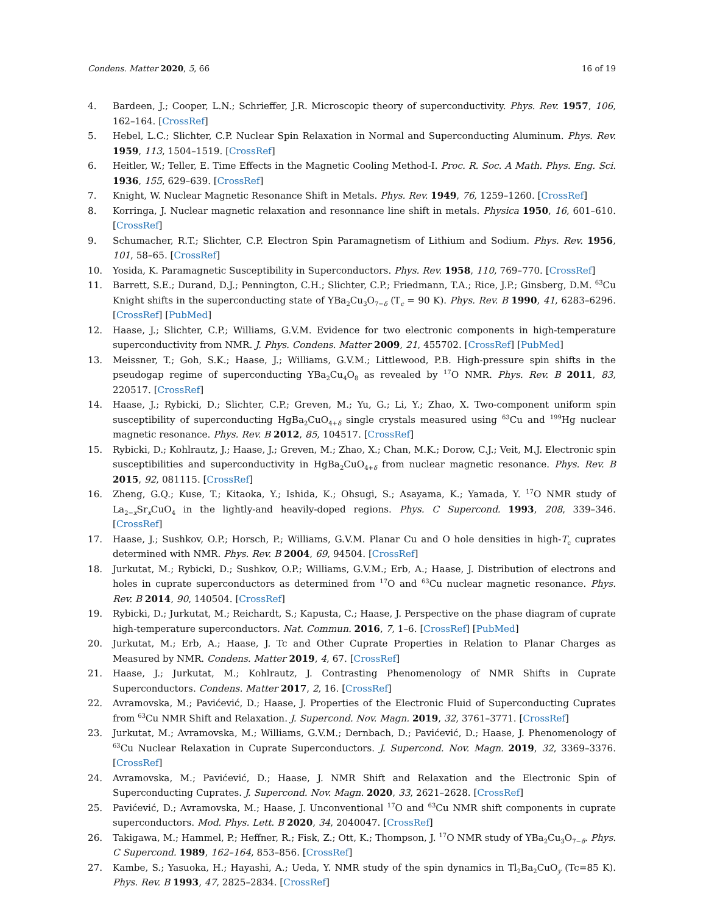Condens. Matter 2020, 5, 66 16 of 19
4. Bardeen, J.; Cooper, L.N.; Schrieffer, J.R. Microscopic theory of superconductivity. Phys. Rev. 1957, 106, 162–164. [CrossRef]
5. Hebel, L.C.; Slichter, C.P. Nuclear Spin Relaxation in Normal and Superconducting Aluminum. Phys. Rev. 1959, 113, 1504–1519. [CrossRef]
6. Heitler, W.; Teller, E. Time Effects in the Magnetic Cooling Method-I. Proc. R. Soc. A Math. Phys. Eng. Sci. 1936, 155, 629–639. [CrossRef]
7. Knight, W. Nuclear Magnetic Resonance Shift in Metals. Phys. Rev. 1949, 76, 1259–1260. [CrossRef]
8. Korringa, J. Nuclear magnetic relaxation and resonnance line shift in metals. Physica 1950, 16, 601–610. [CrossRef]
9. Schumacher, R.T.; Slichter, C.P. Electron Spin Paramagnetism of Lithium and Sodium. Phys. Rev. 1956, 101, 58–65. [CrossRef]
10. Yosida, K. Paramagnetic Susceptibility in Superconductors. Phys. Rev. 1958, 110, 769–770. [CrossRef]
11. Barrett, S.E.; Durand, D.J.; Pennington, C.H.; Slichter, C.P.; Friedmann, T.A.; Rice, J.P.; Ginsberg, D.M. <sup>63</sup>Cu Knight shifts in the superconducting state of YBa<sub>2</sub>Cu<sub>3</sub>O<sub>7−δ</sub> (T<sub>c</sub> = 90 K). Phys. Rev. B 1990, 41, 6283–6296. [CrossRef] [PubMed]
12. Haase, J.; Slichter, C.P.; Williams, G.V.M. Evidence for two electronic components in high-temperature superconductivity from NMR. J. Phys. Condens. Matter 2009, 21, 455702. [CrossRef] [PubMed]
13. Meissner, T.; Goh, S.K.; Haase, J.; Williams, G.V.M.; Littlewood, P.B. High-pressure spin shifts in the pseudogap regime of superconducting YBa<sub>2</sub>Cu<sub>4</sub>O<sub>8</sub> as revealed by <sup>17</sup>O NMR. Phys. Rev. B 2011, 83, 220517. [CrossRef]
14. Haase, J.; Rybicki, D.; Slichter, C.P.; Greven, M.; Yu, G.; Li, Y.; Zhao, X. Two-component uniform spin susceptibility of superconducting HgBa<sub>2</sub>CuO<sub>4+δ</sub> single crystals measured using <sup>63</sup>Cu and <sup>199</sup>Hg nuclear magnetic resonance. Phys. Rev. B 2012, 85, 104517. [CrossRef]
15. Rybicki, D.; Kohlrautz, J.; Haase, J.; Greven, M.; Zhao, X.; Chan, M.K.; Dorow, C.J.; Veit, M.J. Electronic spin susceptibilities and superconductivity in HgBa<sub>2</sub>CuO<sub>4+δ</sub> from nuclear magnetic resonance. Phys. Rev. B 2015, 92, 081115. [CrossRef]
16. Zheng, G.Q.; Kuse, T.; Kitaoka, Y.; Ishida, K.; Ohsugi, S.; Asayama, K.; Yamada, Y. <sup>17</sup>O NMR study of La<sub>2−x</sub>Sr<sub>x</sub>CuO<sub>4</sub> in the lightly-and heavily-doped regions. Phys. C Supercond. 1993, 208, 339–346. [CrossRef]
17. Haase, J.; Sushkov, O.P.; Horsch, P.; Williams, G.V.M. Planar Cu and O hole densities in high-T<sub>c</sub> cuprates determined with NMR. Phys. Rev. B 2004, 69, 94504. [CrossRef]
18. Jurkutat, M.; Rybicki, D.; Sushkov, O.P.; Williams, G.V.M.; Erb, A.; Haase, J. Distribution of electrons and holes in cuprate superconductors as determined from <sup>17</sup>O and <sup>63</sup>Cu nuclear magnetic resonance. Phys. Rev. B 2014, 90, 140504. [CrossRef]
19. Rybicki, D.; Jurkutat, M.; Reichardt, S.; Kapusta, C.; Haase, J. Perspective on the phase diagram of cuprate high-temperature superconductors. Nat. Commun. 2016, 7, 1–6. [CrossRef] [PubMed]
20. Jurkutat, M.; Erb, A.; Haase, J. Tc and Other Cuprate Properties in Relation to Planar Charges as Measured by NMR. Condens. Matter 2019, 4, 67. [CrossRef]
21. Haase, J.; Jurkutat, M.; Kohlrautz, J. Contrasting Phenomenology of NMR Shifts in Cuprate Superconductors. Condens. Matter 2017, 2, 16. [CrossRef]
22. Avramovska, M.; Pavićević, D.; Haase, J. Properties of the Electronic Fluid of Superconducting Cuprates from <sup>63</sup>Cu NMR Shift and Relaxation. J. Supercond. Nov. Magn. 2019, 32, 3761–3771. [CrossRef]
23. Jurkutat, M.; Avramovska, M.; Williams, G.V.M.; Dernbach, D.; Pavićević, D.; Haase, J. Phenomenology of <sup>63</sup>Cu Nuclear Relaxation in Cuprate Superconductors. J. Supercond. Nov. Magn. 2019, 32, 3369–3376. [CrossRef]
24. Avramovska, M.; Pavićević, D.; Haase, J. NMR Shift and Relaxation and the Electronic Spin of Superconducting Cuprates. J. Supercond. Nov. Magn. 2020, 33, 2621–2628. [CrossRef]
25. Pavićević, D.; Avramovska, M.; Haase, J. Unconventional <sup>17</sup>O and <sup>63</sup>Cu NMR shift components in cuprate superconductors. Mod. Phys. Lett. B 2020, 34, 2040047. [CrossRef]
26. Takigawa, M.; Hammel, P.; Heffner, R.; Fisk, Z.; Ott, K.; Thompson, J. <sup>17</sup>O NMR study of YBa<sub>2</sub>Cu<sub>3</sub>O<sub>7−δ</sub>. Phys. C Supercond. 1989, 162–164, 853–856. [CrossRef]
27. Kambe, S.; Yasuoka, H.; Hayashi, A.; Ueda, Y. NMR study of the spin dynamics in Tl<sub>2</sub>Ba<sub>2</sub>CuO<sub>y</sub> (Tc=85 K). Phys. Rev. B 1993, 47, 2825–2834. [CrossRef]